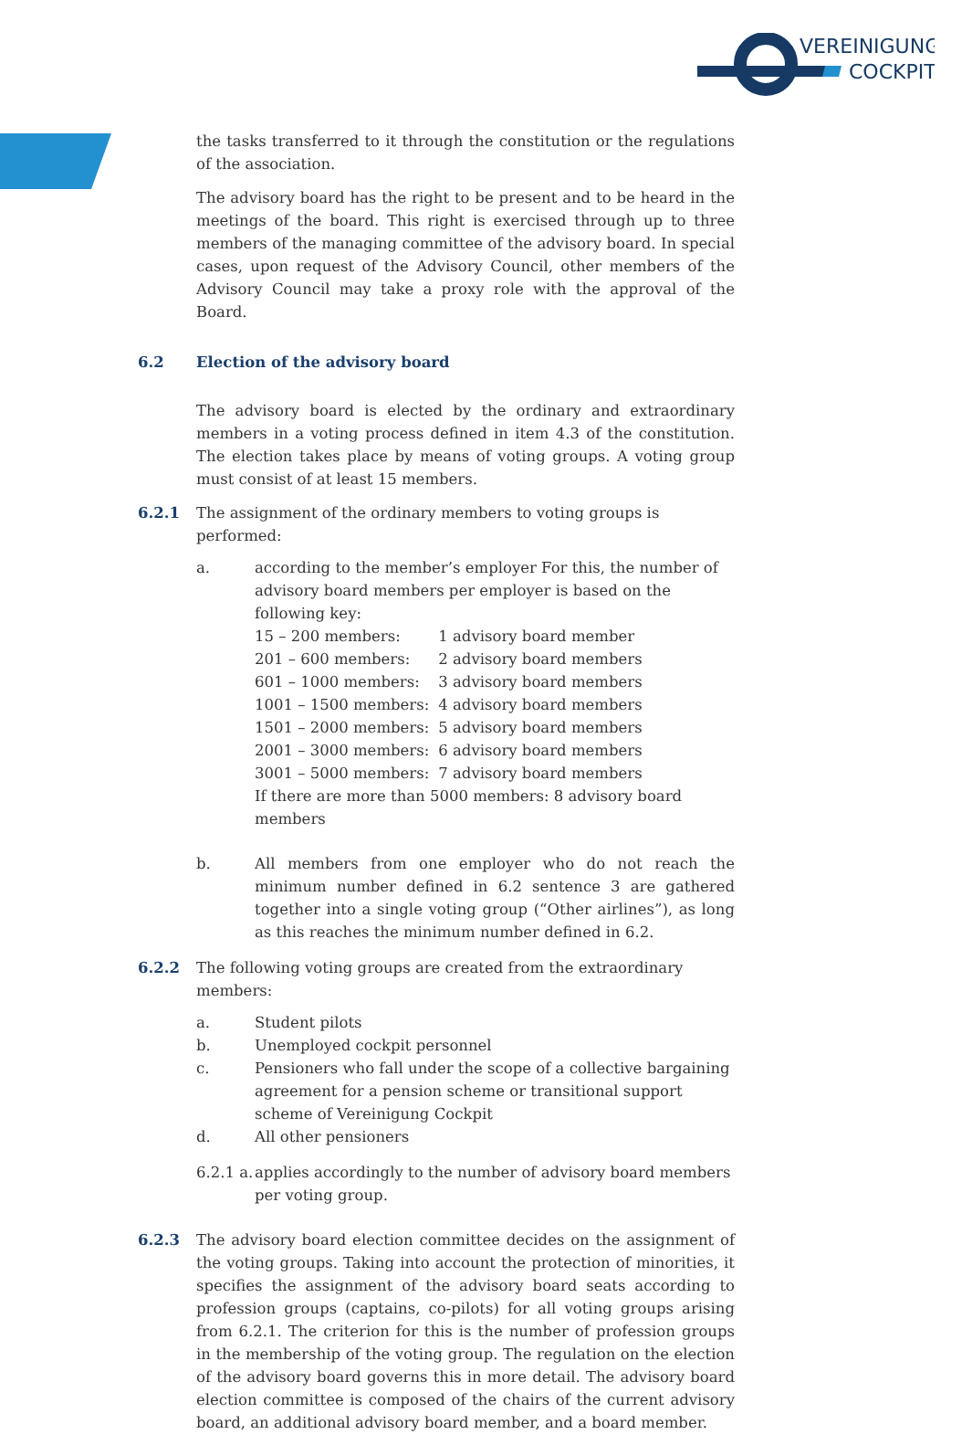VEREINIGUNG
COCKPIT
the tasks transferred to it through the constitution or the regulations of the association.
The advisory board has the right to be present and to be heard in the meetings of the board. This right is exercised through up to three members of the managing committee of the advisory board. In special cases, upon request of the Advisory Council, other members of the Advisory Council may take a proxy role with the approval of the Board.
6.2 Election of the advisory board
The advisory board is elected by the ordinary and extraordinary members in a voting process defined in item 4.3 of the constitution. The election takes place by means of voting groups. A voting group must consist of at least 15 members.
6.2.1 The assignment of the ordinary members to voting groups is performed:
a. according to the member’s employer For this, the number of advisory board members per employer is based on the following key:
| 15 – 200 members: | 1 advisory board member |
| 201 – 600 members: | 2 advisory board members |
| 601 – 1000 members: | 3 advisory board members |
| 1001 – 1500 members: | 4 advisory board members |
| 1501 – 2000 members: | 5 advisory board members |
| 2001 – 3000 members: | 6 advisory board members |
| 3001 – 5000 members: | 7 advisory board members |
If there are more than 5000 members: 8 advisory board members
b. All members from one employer who do not reach the minimum number defined in 6.2 sentence 3 are gathered together into a single voting group (“Other airlines”), as long as this reaches the minimum number defined in 6.2.
6.2.2 The following voting groups are created from the extraordinary members:
a. Student pilots
b. Unemployed cockpit personnel
c. Pensioners who fall under the scope of a collective bargaining agreement for a pension scheme or transitional support scheme of Vereinigung Cockpit
d. All other pensioners
6.2.1 a. applies accordingly to the number of advisory board members per voting group.
6.2.3 The advisory board election committee decides on the assignment of the voting groups. Taking into account the protection of minorities, it specifies the assignment of the advisory board seats according to profession groups (captains, co-pilots) for all voting groups arising from 6.2.1. The criterion for this is the number of profession groups in the membership of the voting group. The regulation on the election of the advisory board governs this in more detail. The advisory board election committee is composed of the chairs of the current advisory board, an additional advisory board member, and a board member.